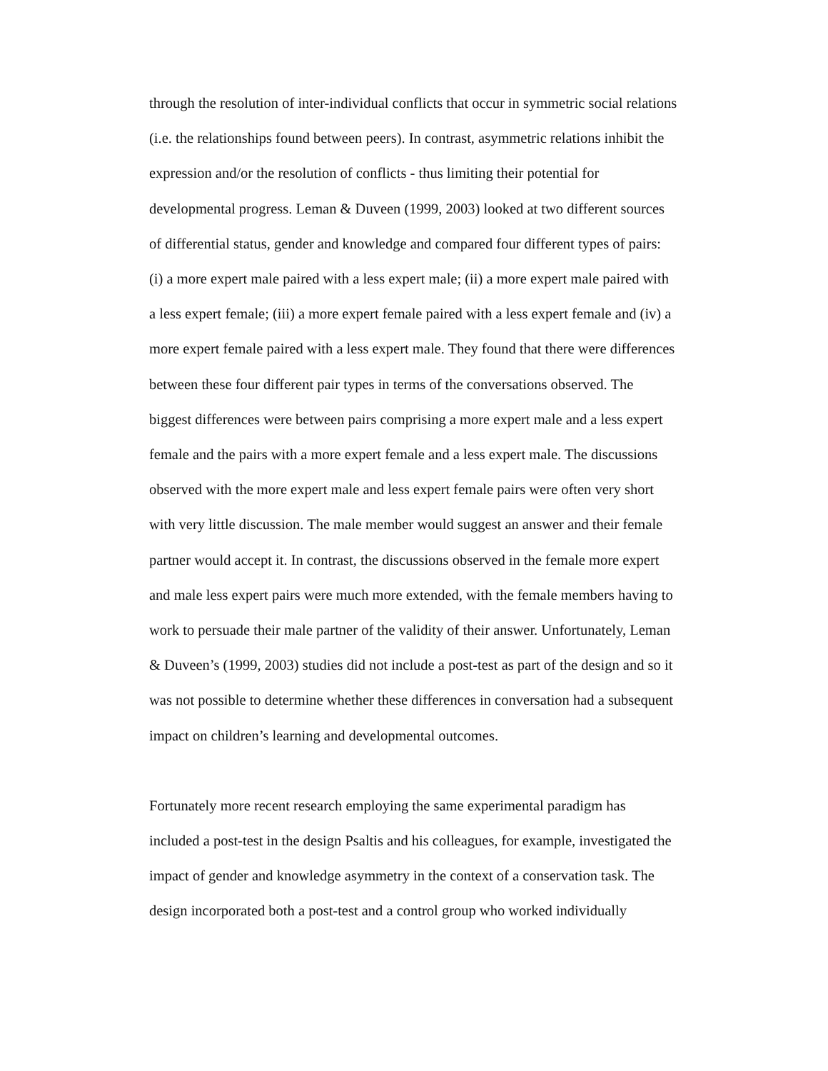through the resolution of inter-individual conflicts that occur in symmetric social relations (i.e. the relationships found between peers). In contrast, asymmetric relations inhibit the expression and/or the resolution of conflicts - thus limiting their potential for developmental progress. Leman & Duveen (1999, 2003) looked at two different sources of differential status, gender and knowledge and compared four different types of pairs: (i) a more expert male paired with a less expert male; (ii) a more expert male paired with a less expert female; (iii) a more expert female paired with a less expert female and (iv) a more expert female paired with a less expert male. They found that there were differences between these four different pair types in terms of the conversations observed. The biggest differences were between pairs comprising a more expert male and a less expert female and the pairs with a more expert female and a less expert male. The discussions observed with the more expert male and less expert female pairs were often very short with very little discussion. The male member would suggest an answer and their female partner would accept it. In contrast, the discussions observed in the female more expert and male less expert pairs were much more extended, with the female members having to work to persuade their male partner of the validity of their answer. Unfortunately, Leman & Duveen’s (1999, 2003) studies did not include a post-test as part of the design and so it was not possible to determine whether these differences in conversation had a subsequent impact on children’s learning and developmental outcomes.
Fortunately more recent research employing the same experimental paradigm has included a post-test in the design Psaltis and his colleagues, for example, investigated the impact of gender and knowledge asymmetry in the context of a conservation task. The design incorporated both a post-test and a control group who worked individually